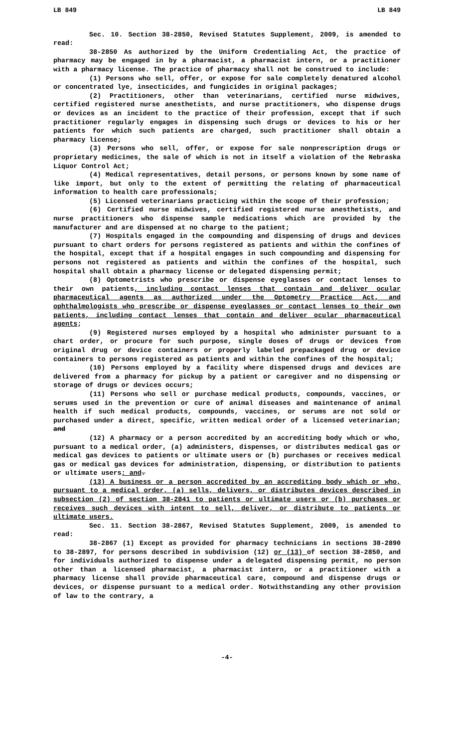LB 849 LB 849
Sec. 10. Section 38-2850, Revised Statutes Supplement, 2009, is amended to read:
38-2850 As authorized by the Uniform Credentialing Act, the practice of pharmacy may be engaged in by a pharmacist, a pharmacist intern, or a practitioner with a pharmacy license. The practice of pharmacy shall not be construed to include:
(1) Persons who sell, offer, or expose for sale completely denatured alcohol or concentrated lye, insecticides, and fungicides in original packages;
(2) Practitioners, other than veterinarians, certified nurse midwives, certified registered nurse anesthetists, and nurse practitioners, who dispense drugs or devices as an incident to the practice of their profession, except that if such practitioner regularly engages in dispensing such drugs or devices to his or her patients for which such patients are charged, such practitioner shall obtain a pharmacy license;
(3) Persons who sell, offer, or expose for sale nonprescription drugs or proprietary medicines, the sale of which is not in itself a violation of the Nebraska Liquor Control Act;
(4) Medical representatives, detail persons, or persons known by some name of like import, but only to the extent of permitting the relating of pharmaceutical information to health care professionals;
(5) Licensed veterinarians practicing within the scope of their profession;
(6) Certified nurse midwives, certified registered nurse anesthetists, and nurse practitioners who dispense sample medications which are provided by the manufacturer and are dispensed at no charge to the patient;
(7) Hospitals engaged in the compounding and dispensing of drugs and devices pursuant to chart orders for persons registered as patients and within the confines of the hospital, except that if a hospital engages in such compounding and dispensing for persons not registered as patients and within the confines of the hospital, such hospital shall obtain a pharmacy license or delegated dispensing permit;
(8) Optometrists who prescribe or dispense eyeglasses or contact lenses to their own patients, including contact lenses that contain and deliver ocular pharmaceutical agents as authorized under the Optometry Practice Act, and ophthalmologists who prescribe or dispense eyeglasses or contact lenses to their own patients, including contact lenses that contain and deliver ocular pharmaceutical agents;
(9) Registered nurses employed by a hospital who administer pursuant to a chart order, or procure for such purpose, single doses of drugs or devices from original drug or device containers or properly labeled prepackaged drug or device containers to persons registered as patients and within the confines of the hospital;
(10) Persons employed by a facility where dispensed drugs and devices are delivered from a pharmacy for pickup by a patient or caregiver and no dispensing or storage of drugs or devices occurs;
(11) Persons who sell or purchase medical products, compounds, vaccines, or serums used in the prevention or cure of animal diseases and maintenance of animal health if such medical products, compounds, vaccines, or serums are not sold or purchased under a direct, specific, written medical order of a licensed veterinarian; and
(12) A pharmacy or a person accredited by an accrediting body which or who, pursuant to a medical order, (a) administers, dispenses, or distributes medical gas or medical gas devices to patients or ultimate users or (b) purchases or receives medical gas or medical gas devices for administration, dispensing, or distribution to patients or ultimate users; and.
(13) A business or a person accredited by an accrediting body which or who, pursuant to a medical order, (a) sells, delivers, or distributes devices described in subsection (2) of section 38-2841 to patients or ultimate users or (b) purchases or receives such devices with intent to sell, deliver, or distribute to patients or ultimate users.
Sec. 11. Section 38-2867, Revised Statutes Supplement, 2009, is amended to read:
38-2867 (1) Except as provided for pharmacy technicians in sections 38-2890 to 38-2897, for persons described in subdivision (12) or (13) of section 38-2850, and for individuals authorized to dispense under a delegated dispensing permit, no person other than a licensed pharmacist, a pharmacist intern, or a practitioner with a pharmacy license shall provide pharmaceutical care, compound and dispense drugs or devices, or dispense pursuant to a medical order. Notwithstanding any other provision of law to the contrary, a
-4-